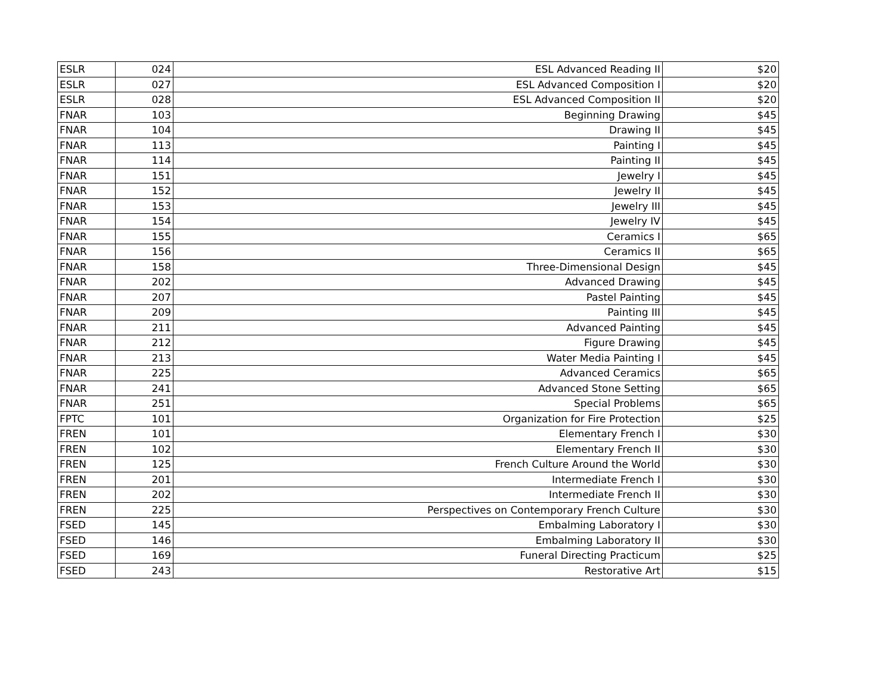| ESLR | 024 | ESL Advanced Reading II | $20 |
| ESLR | 027 | ESL Advanced Composition I | $20 |
| ESLR | 028 | ESL Advanced Composition II | $20 |
| FNAR | 103 | Beginning Drawing | $45 |
| FNAR | 104 | Drawing II | $45 |
| FNAR | 113 | Painting I | $45 |
| FNAR | 114 | Painting II | $45 |
| FNAR | 151 | Jewelry I | $45 |
| FNAR | 152 | Jewelry II | $45 |
| FNAR | 153 | Jewelry III | $45 |
| FNAR | 154 | Jewelry IV | $45 |
| FNAR | 155 | Ceramics I | $65 |
| FNAR | 156 | Ceramics II | $65 |
| FNAR | 158 | Three-Dimensional Design | $45 |
| FNAR | 202 | Advanced Drawing | $45 |
| FNAR | 207 | Pastel Painting | $45 |
| FNAR | 209 | Painting III | $45 |
| FNAR | 211 | Advanced Painting | $45 |
| FNAR | 212 | Figure Drawing | $45 |
| FNAR | 213 | Water Media Painting I | $45 |
| FNAR | 225 | Advanced Ceramics | $65 |
| FNAR | 241 | Advanced Stone Setting | $65 |
| FNAR | 251 | Special Problems | $65 |
| FPTC | 101 | Organization for Fire Protection | $25 |
| FREN | 101 | Elementary French I | $30 |
| FREN | 102 | Elementary French II | $30 |
| FREN | 125 | French Culture Around the World | $30 |
| FREN | 201 | Intermediate French I | $30 |
| FREN | 202 | Intermediate French II | $30 |
| FREN | 225 | Perspectives on Contemporary French Culture | $30 |
| FSED | 145 | Embalming Laboratory I | $30 |
| FSED | 146 | Embalming Laboratory II | $30 |
| FSED | 169 | Funeral Directing Practicum | $25 |
| FSED | 243 | Restorative Art | $15 |